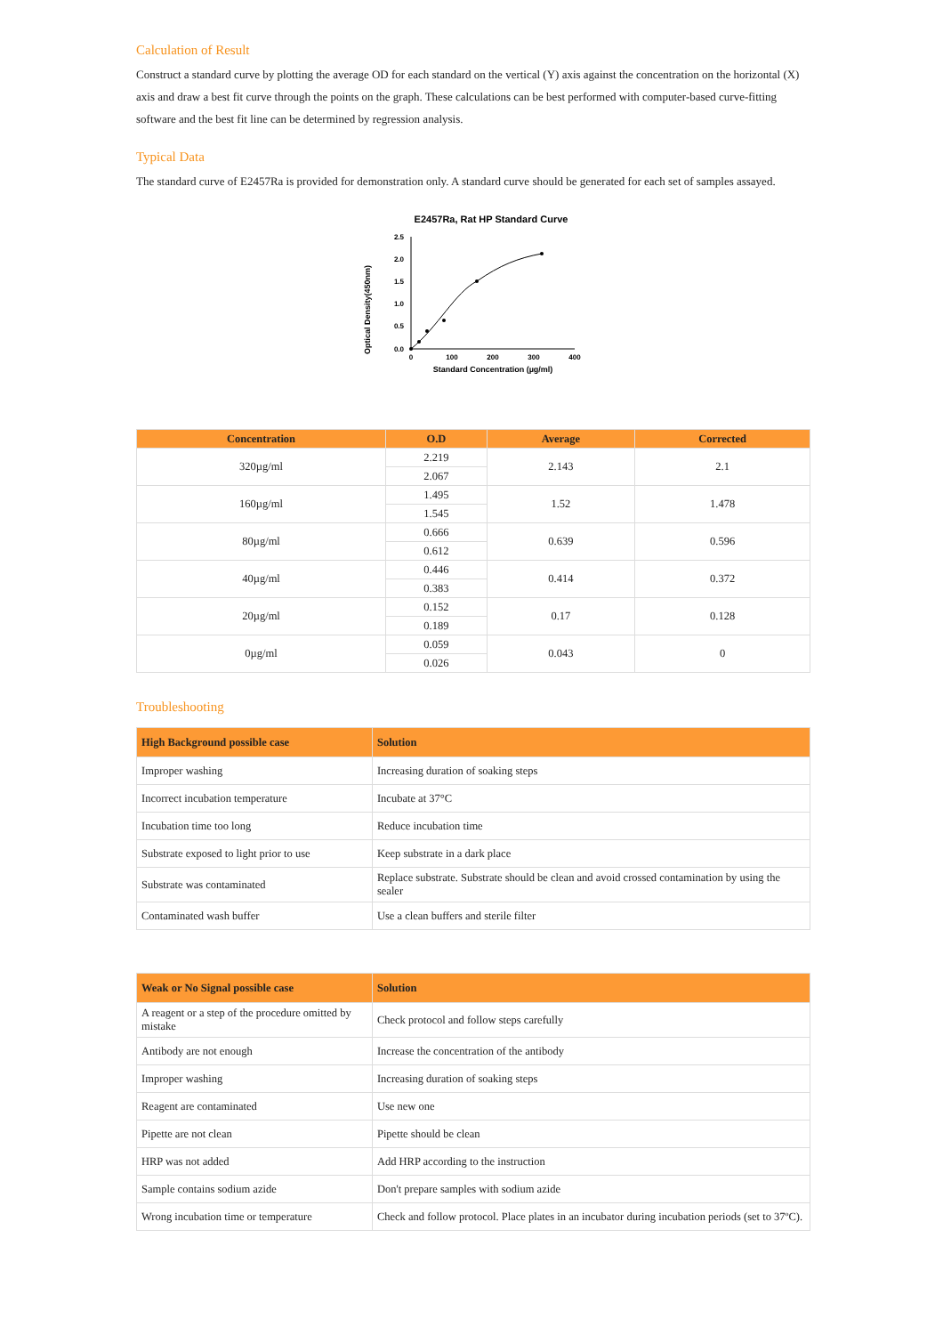Calculation of Result
Construct a standard curve by plotting the average OD for each standard on the vertical (Y) axis against the concentration on the horizontal (X) axis and draw a best fit curve through the points on the graph. These calculations can be best performed with computer-based curve-fitting software and the best fit line can be determined by regression analysis.
Typical Data
The standard curve of E2457Ra is provided for demonstration only. A standard curve should be generated for each set of samples assayed.
E2457Ra, Rat HP Standard Curve
Optical Density(450nm)
2.5
2.0
1.5
1.0
0.5
0.0
0
100
200
300
400
Standard Concentration (µg/ml)
| Concentration | O.D | Average | Corrected |
| --- | --- | --- | --- |
| 320µg/ml | 2.219 | 2.143 | 2.1 |
| | 2.067 | | |
| 160µg/ml | 1.495 | 1.52 | 1.478 |
| | 1.545 | | |
| 80µg/ml | 0.666 | 0.639 | 0.596 |
| | 0.612 | | |
| 40µg/ml | 0.446 | 0.414 | 0.372 |
| | 0.383 | | |
| 20µg/ml | 0.152 | 0.17 | 0.128 |
| | 0.189 | | |
| 0µg/ml | 0.059 | 0.043 | 0 |
| | 0.026 | | |
Troubleshooting
| High Background possible case | Solution |
| --- | --- |
| Improper washing | Increasing duration of soaking steps |
| Incorrect incubation temperature | Incubate at 37°C |
| Incubation time too long | Reduce incubation time |
| Substrate exposed to light prior to use | Keep substrate in a dark place |
| Substrate was contaminated | Replace substrate. Substrate should be clean and avoid crossed contamination by using the sealer |
| Contaminated wash buffer | Use a clean buffers and sterile filter |
| Weak or No Signal possible case | Solution |
| --- | --- |
| A reagent or a step of the procedure omitted by mistake | Check protocol and follow steps carefully |
| Antibody are not enough | Increase the concentration of the antibody |
| Improper washing | Increasing duration of soaking steps |
| Reagent are contaminated | Use new one |
| Pipette are not clean | Pipette should be clean |
| HRP was not added | Add HRP according to the instruction |
| Sample contains sodium azide | Don't prepare samples with sodium azide |
| Wrong incubation time or temperature | Check and follow protocol. Place plates in an incubator during incubation periods (set to 37ºC). |